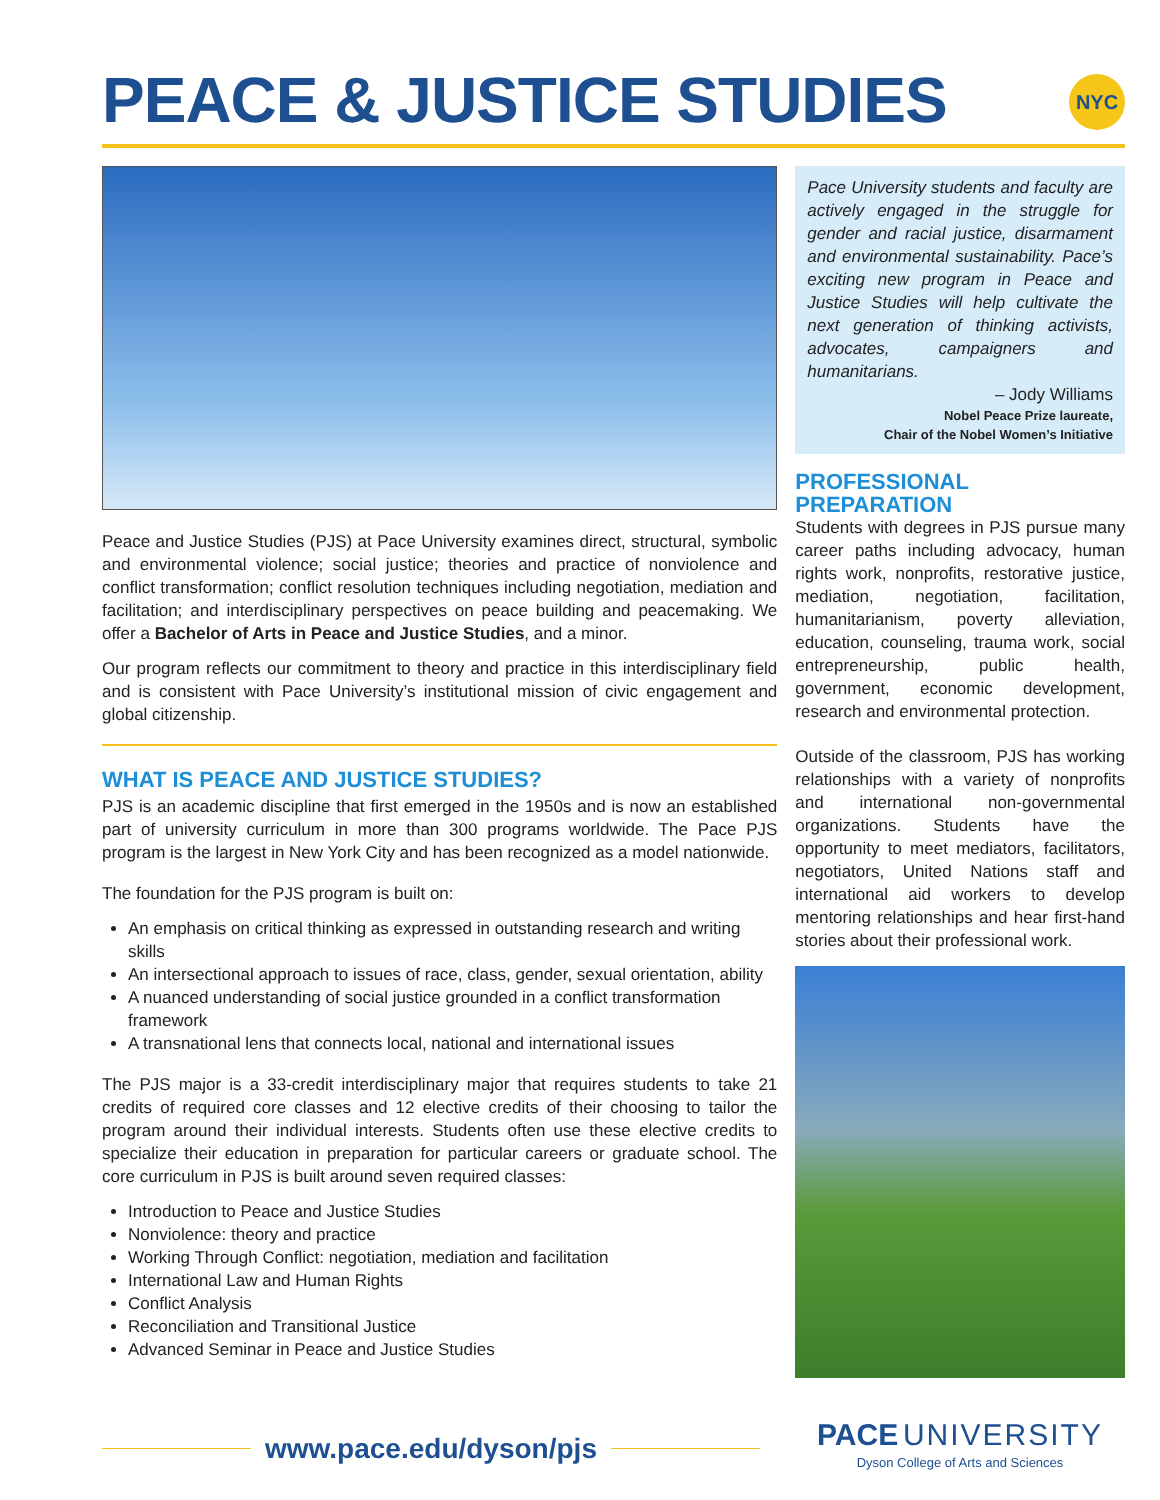PEACE & JUSTICE STUDIES
NYC
Peace and Justice Studies (PJS) at Pace University examines direct, structural, symbolic and environmental violence; social justice; theories and practice of nonviolence and conflict transformation; conflict resolution techniques including negotiation, mediation and facilitation; and interdisciplinary perspectives on peace building and peacemaking. We offer a Bachelor of Arts in Peace and Justice Studies, and a minor.
Our program reflects our commitment to theory and practice in this interdisciplinary field and is consistent with Pace University’s institutional mission of civic engagement and global citizenship.
WHAT IS PEACE AND JUSTICE STUDIES?
PJS is an academic discipline that first emerged in the 1950s and is now an established part of university curriculum in more than 300 programs worldwide. The Pace PJS program is the largest in New York City and has been recognized as a model nationwide.
The foundation for the PJS program is built on:
An emphasis on critical thinking as expressed in outstanding research and writing skills
An intersectional approach to issues of race, class, gender, sexual orientation, ability
A nuanced understanding of social justice grounded in a conflict transformation framework
A transnational lens that connects local, national and international issues
The PJS major is a 33-credit interdisciplinary major that requires students to take 21 credits of required core classes and 12 elective credits of their choosing to tailor the program around their individual interests. Students often use these elective credits to specialize their education in preparation for particular careers or graduate school. The core curriculum in PJS is built around seven required classes:
Introduction to Peace and Justice Studies
Nonviolence: theory and practice
Working Through Conflict: negotiation, mediation and facilitation
International Law and Human Rights
Conflict Analysis
Reconciliation and Transitional Justice
Advanced Seminar in Peace and Justice Studies
Pace University students and faculty are actively engaged in the struggle for gender and racial justice, disarmament and environmental sustainability. Pace’s exciting new program in Peace and Justice Studies will help cultivate the next generation of thinking activists, advocates, campaigners and humanitarians.
– Jody Williams
Nobel Peace Prize laureate,
Chair of the Nobel Women’s Initiative
PROFESSIONAL PREPARATION
Students with degrees in PJS pursue many career paths including advocacy, human rights work, nonprofits, restorative justice, mediation, negotiation, facilitation, humanitarianism, poverty alleviation, education, counseling, trauma work, social entrepreneurship, public health, government, economic development, research and environmental protection.
Outside of the classroom, PJS has working relationships with a variety of nonprofits and international non-governmental organizations. Students have the opportunity to meet mediators, facilitators, negotiators, United Nations staff and international aid workers to develop mentoring relationships and hear first-hand stories about their professional work.
www.pace.edu/dyson/pjs
PACE UNIVERSITY
Dyson College of Arts and Sciences